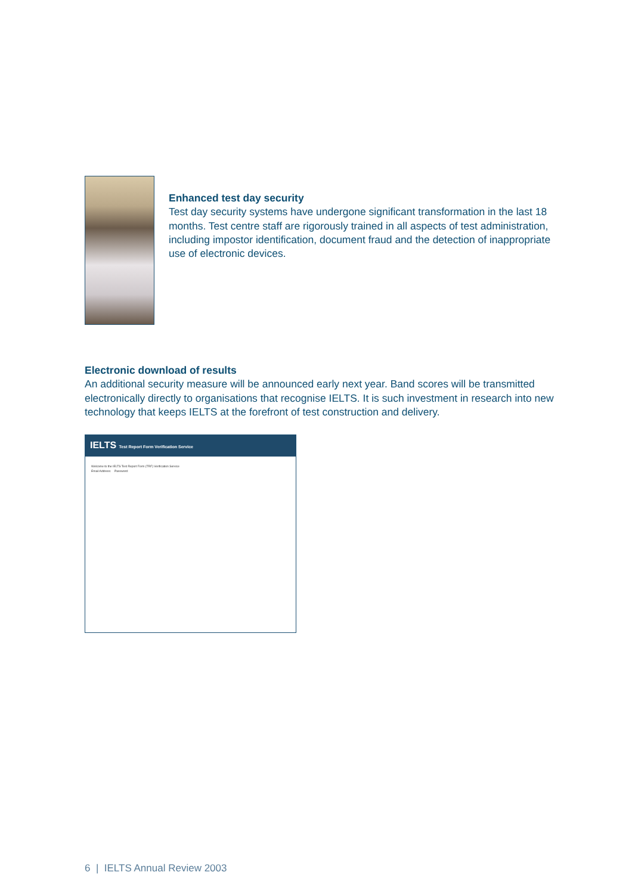Enhanced test day security
Test day security systems have undergone significant transformation in the last 18 months. Test centre staff are rigorously trained in all aspects of test administration, including impostor identification, document fraud and the detection of inappropriate use of electronic devices.
Electronic download of results
An additional security measure will be announced early next year. Band scores will be transmitted electronically directly to organisations that recognise IELTS. It is such investment in research into new technology that keeps IELTS at the forefront of test construction and delivery.
IELTS Test Report Form Verification Service
Welcome to the IELTS Test Report Form (TRF) Verification Service
Email Address: Password:
6 | IELTS Annual Review 2003